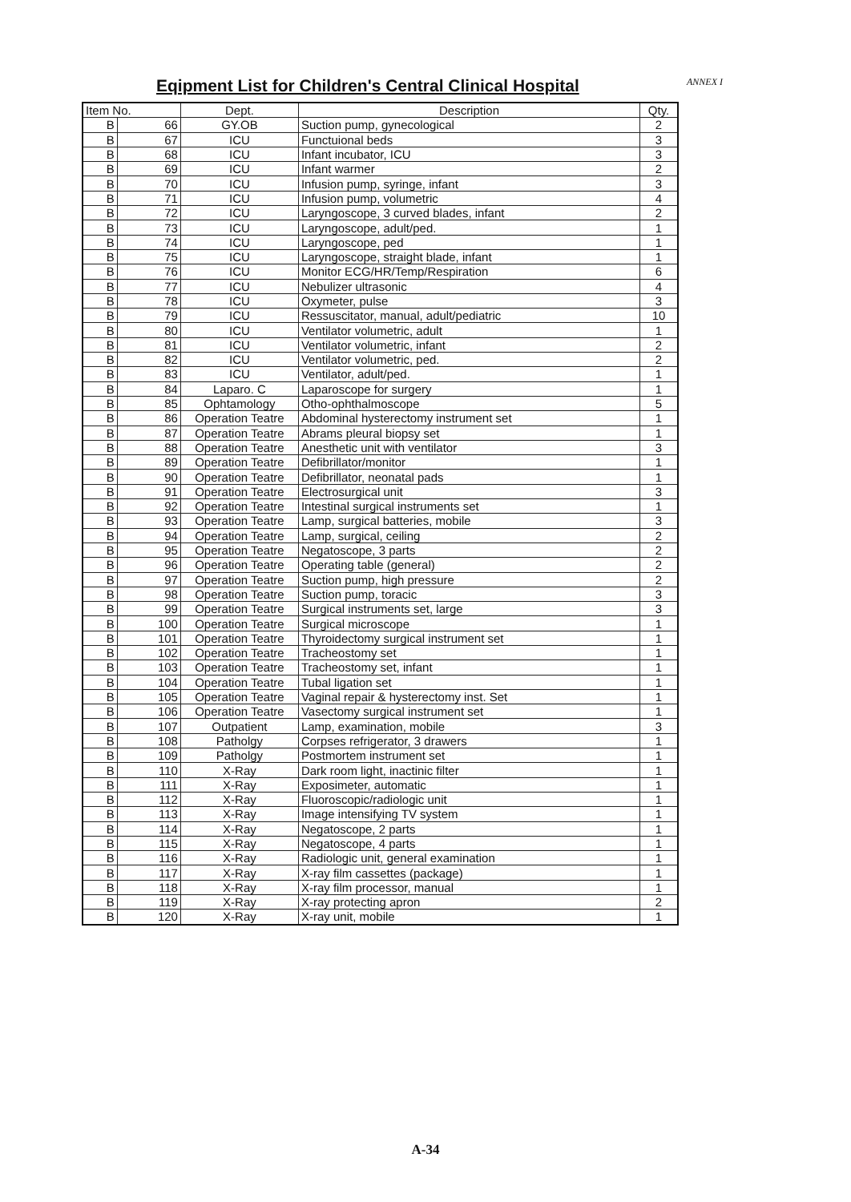Eqipment List for Children's Central Clinical Hospital
ANNEX I
| Item No. | | Dept. | Description | Qty. |
| --- | --- | --- | --- | --- |
| B | 66 | GY.OB | Suction pump, gynecological | 2 |
| B | 67 | ICU | Functuional beds | 3 |
| B | 68 | ICU | Infant incubator, ICU | 3 |
| B | 69 | ICU | Infant warmer | 2 |
| B | 70 | ICU | Infusion pump, syringe, infant | 3 |
| B | 71 | ICU | Infusion pump, volumetric | 4 |
| B | 72 | ICU | Laryngoscope, 3 curved blades, infant | 2 |
| B | 73 | ICU | Laryngoscope, adult/ped. | 1 |
| B | 74 | ICU | Laryngoscope, ped | 1 |
| B | 75 | ICU | Laryngoscope, straight blade, infant | 1 |
| B | 76 | ICU | Monitor ECG/HR/Temp/Respiration | 6 |
| B | 77 | ICU | Nebulizer ultrasonic | 4 |
| B | 78 | ICU | Oxymeter, pulse | 3 |
| B | 79 | ICU | Ressuscitator, manual, adult/pediatric | 10 |
| B | 80 | ICU | Ventilator volumetric, adult | 1 |
| B | 81 | ICU | Ventilator volumetric, infant | 2 |
| B | 82 | ICU | Ventilator volumetric, ped. | 2 |
| B | 83 | ICU | Ventilator, adult/ped. | 1 |
| B | 84 | Laparo. C | Laparoscope for surgery | 1 |
| B | 85 | Ophtamology | Otho-ophthalmoscope | 5 |
| B | 86 | Operation Teatre | Abdominal hysterectomy instrument set | 1 |
| B | 87 | Operation Teatre | Abrams pleural biopsy set | 1 |
| B | 88 | Operation Teatre | Anesthetic unit with ventilator | 3 |
| B | 89 | Operation Teatre | Defibrillator/monitor | 1 |
| B | 90 | Operation Teatre | Defibrillator, neonatal pads | 1 |
| B | 91 | Operation Teatre | Electrosurgical unit | 3 |
| B | 92 | Operation Teatre | Intestinal surgical instruments set | 1 |
| B | 93 | Operation Teatre | Lamp, surgical batteries, mobile | 3 |
| B | 94 | Operation Teatre | Lamp, surgical, ceiling | 2 |
| B | 95 | Operation Teatre | Negatoscope, 3 parts | 2 |
| B | 96 | Operation Teatre | Operating table (general) | 2 |
| B | 97 | Operation Teatre | Suction pump, high pressure | 2 |
| B | 98 | Operation Teatre | Suction pump, toracic | 3 |
| B | 99 | Operation Teatre | Surgical instruments set, large | 3 |
| B | 100 | Operation Teatre | Surgical microscope | 1 |
| B | 101 | Operation Teatre | Thyroidectomy surgical instrument set | 1 |
| B | 102 | Operation Teatre | Tracheostomy set | 1 |
| B | 103 | Operation Teatre | Tracheostomy set, infant | 1 |
| B | 104 | Operation Teatre | Tubal ligation set | 1 |
| B | 105 | Operation Teatre | Vaginal repair & hysterectomy inst. Set | 1 |
| B | 106 | Operation Teatre | Vasectomy surgical instrument set | 1 |
| B | 107 | Outpatient | Lamp, examination, mobile | 3 |
| B | 108 | Patholgy | Corpses refrigerator, 3 drawers | 1 |
| B | 109 | Patholgy | Postmortem instrument set | 1 |
| B | 110 | X-Ray | Dark room light, inactinic filter | 1 |
| B | 111 | X-Ray | Exposimeter, automatic | 1 |
| B | 112 | X-Ray | Fluoroscopic/radiologic unit | 1 |
| B | 113 | X-Ray | Image intensifying TV system | 1 |
| B | 114 | X-Ray | Negatoscope, 2 parts | 1 |
| B | 115 | X-Ray | Negatoscope, 4 parts | 1 |
| B | 116 | X-Ray | Radiologic unit, general examination | 1 |
| B | 117 | X-Ray | X-ray film cassettes (package) | 1 |
| B | 118 | X-Ray | X-ray film processor, manual | 1 |
| B | 119 | X-Ray | X-ray protecting apron | 2 |
| B | 120 | X-Ray | X-ray unit, mobile | 1 |
A-34